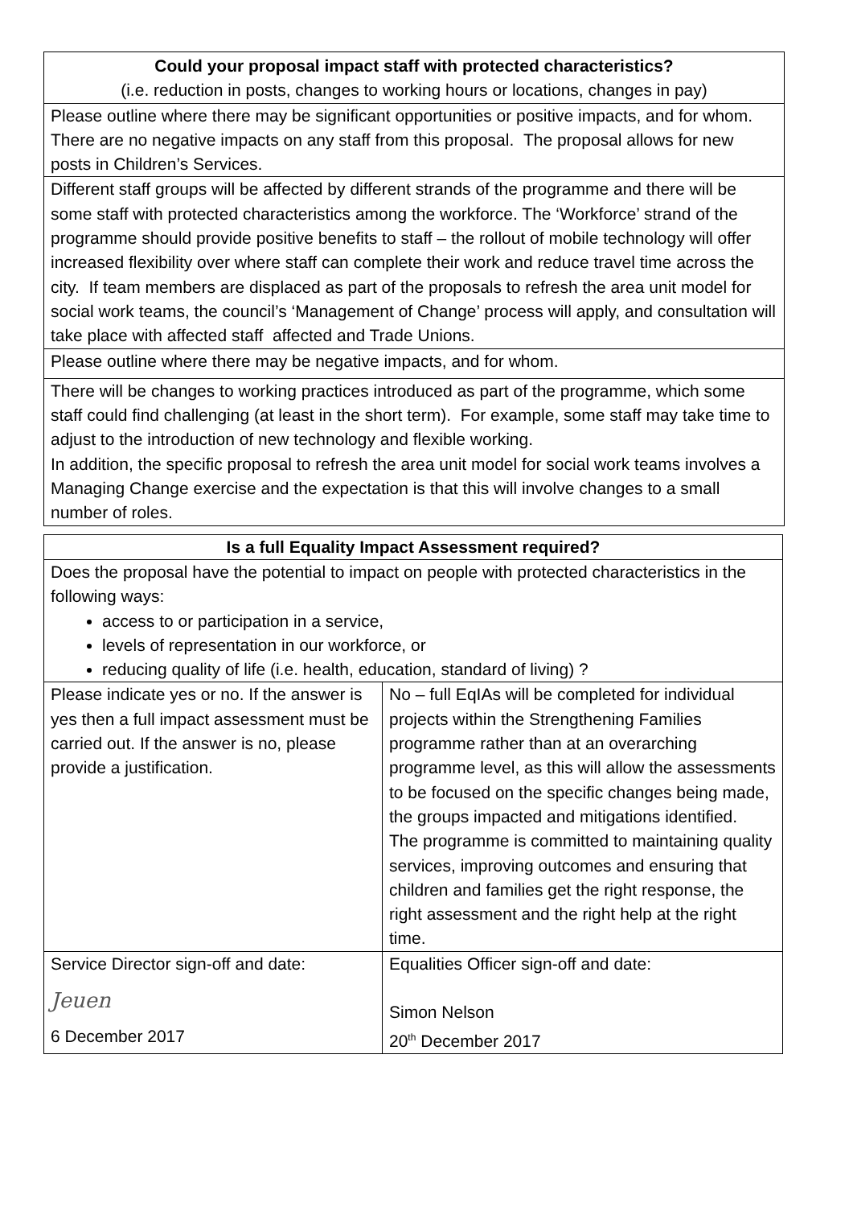| Could your proposal impact staff with protected characteristics? (i.e. reduction in posts, changes to working hours or locations, changes in pay) |
| --- |
| Please outline where there may be significant opportunities or positive impacts, and for whom. There are no negative impacts on any staff from this proposal. The proposal allows for new posts in Children’s Services. |
| Different staff groups will be affected by different strands of the programme and there will be some staff with protected characteristics among the workforce. The ‘Workforce’ strand of the programme should provide positive benefits to staff – the rollout of mobile technology will offer increased flexibility over where staff can complete their work and reduce travel time across the city. If team members are displaced as part of the proposals to refresh the area unit model for social work teams, the council’s ‘Management of Change’ process will apply, and consultation will take place with affected staff affected and Trade Unions. |
| Please outline where there may be negative impacts, and for whom. |
| There will be changes to working practices introduced as part of the programme, which some staff could find challenging (at least in the short term). For example, some staff may take time to adjust to the introduction of new technology and flexible working. In addition, the specific proposal to refresh the area unit model for social work teams involves a Managing Change exercise and the expectation is that this will involve changes to a small number of roles. |
| Is a full Equality Impact Assessment required? | |
| --- | --- |
| Does the proposal have the potential to impact on people with protected characteristics in the following ways: access to or participation in a service, levels of representation in our workforce, or reducing quality of life (i.e. health, education, standard of living) ? | |
| Please indicate yes or no. If the answer is yes then a full impact assessment must be carried out. If the answer is no, please provide a justification. | No – full EqIAs will be completed for individual projects within the Strengthening Families programme rather than at an overarching programme level, as this will allow the assessments to be focused on the specific changes being made, the groups impacted and mitigations identified. The programme is committed to maintaining quality services, improving outcomes and ensuring that children and families get the right response, the right assessment and the right help at the right time. |
| Service Director sign-off and date: Jeuen 6 December 2017 | Equalities Officer sign-off and date: Simon Nelson 20<sup>th</sup> December 2017 |